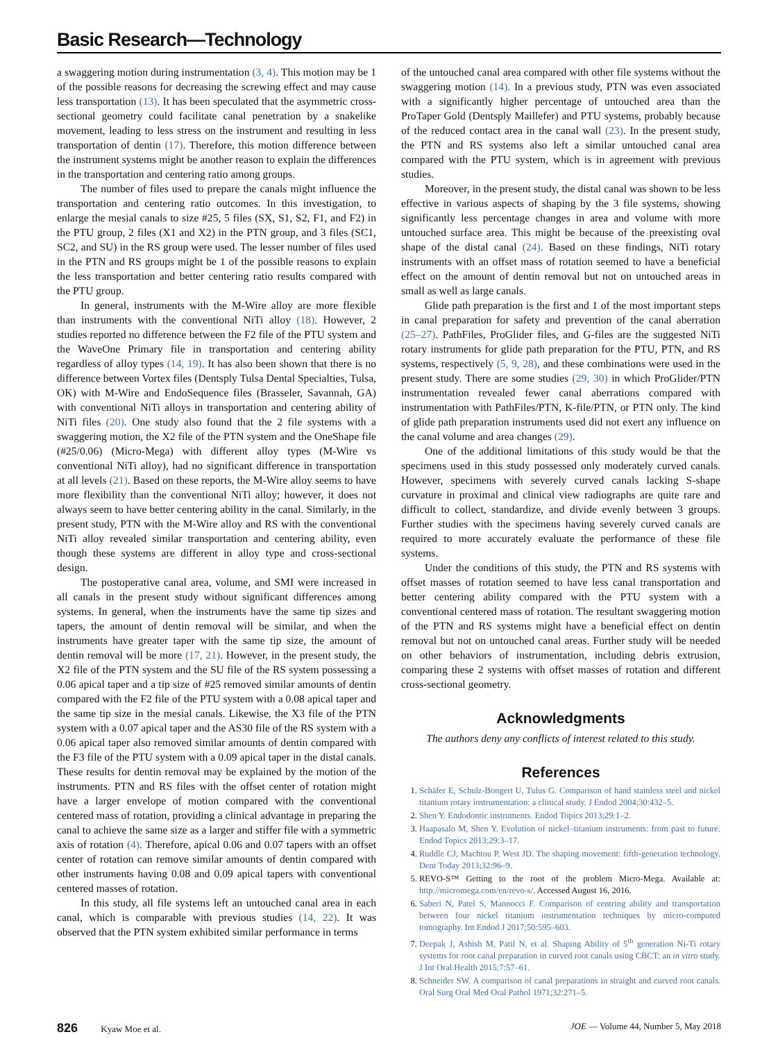Basic Research—Technology
a swaggering motion during instrumentation (3, 4). This motion may be 1 of the possible reasons for decreasing the screwing effect and may cause less transportation (13). It has been speculated that the asymmetric cross-sectional geometry could facilitate canal penetration by a snakelike movement, leading to less stress on the instrument and resulting in less transportation of dentin (17). Therefore, this motion difference between the instrument systems might be another reason to explain the differences in the transportation and centering ratio among groups.
The number of files used to prepare the canals might influence the transportation and centering ratio outcomes. In this investigation, to enlarge the mesial canals to size #25, 5 files (SX, S1, S2, F1, and F2) in the PTU group, 2 files (X1 and X2) in the PTN group, and 3 files (SC1, SC2, and SU) in the RS group were used. The lesser number of files used in the PTN and RS groups might be 1 of the possible reasons to explain the less transportation and better centering ratio results compared with the PTU group.
In general, instruments with the M-Wire alloy are more flexible than instruments with the conventional NiTi alloy (18). However, 2 studies reported no difference between the F2 file of the PTU system and the WaveOne Primary file in transportation and centering ability regardless of alloy types (14, 19). It has also been shown that there is no difference between Vortex files (Dentsply Tulsa Dental Specialties, Tulsa, OK) with M-Wire and EndoSequence files (Brasseler, Savannah, GA) with conventional NiTi alloys in transportation and centering ability of NiTi files (20). One study also found that the 2 file systems with a swaggering motion, the X2 file of the PTN system and the OneShape file (#25/0.06) (Micro-Mega) with different alloy types (M-Wire vs conventional NiTi alloy), had no significant difference in transportation at all levels (21). Based on these reports, the M-Wire alloy seems to have more flexibility than the conventional NiTi alloy; however, it does not always seem to have better centering ability in the canal. Similarly, in the present study, PTN with the M-Wire alloy and RS with the conventional NiTi alloy revealed similar transportation and centering ability, even though these systems are different in alloy type and cross-sectional design.
The postoperative canal area, volume, and SMI were increased in all canals in the present study without significant differences among systems. In general, when the instruments have the same tip sizes and tapers, the amount of dentin removal will be similar, and when the instruments have greater taper with the same tip size, the amount of dentin removal will be more (17, 21). However, in the present study, the X2 file of the PTN system and the SU file of the RS system possessing a 0.06 apical taper and a tip size of #25 removed similar amounts of dentin compared with the F2 file of the PTU system with a 0.08 apical taper and the same tip size in the mesial canals. Likewise, the X3 file of the PTN system with a 0.07 apical taper and the AS30 file of the RS system with a 0.06 apical taper also removed similar amounts of dentin compared with the F3 file of the PTU system with a 0.09 apical taper in the distal canals. These results for dentin removal may be explained by the motion of the instruments. PTN and RS files with the offset center of rotation might have a larger envelope of motion compared with the conventional centered mass of rotation, providing a clinical advantage in preparing the canal to achieve the same size as a larger and stiffer file with a symmetric axis of rotation (4). Therefore, apical 0.06 and 0.07 tapers with an offset center of rotation can remove similar amounts of dentin compared with other instruments having 0.08 and 0.09 apical tapers with conventional centered masses of rotation.
In this study, all file systems left an untouched canal area in each canal, which is comparable with previous studies (14, 22). It was observed that the PTN system exhibited similar performance in terms
of the untouched canal area compared with other file systems without the swaggering motion (14). In a previous study, PTN was even associated with a significantly higher percentage of untouched area than the ProTaper Gold (Dentsply Maillefer) and PTU systems, probably because of the reduced contact area in the canal wall (23). In the present study, the PTN and RS systems also left a similar untouched canal area compared with the PTU system, which is in agreement with previous studies.
Moreover, in the present study, the distal canal was shown to be less effective in various aspects of shaping by the 3 file systems, showing significantly less percentage changes in area and volume with more untouched surface area. This might be because of the preexisting oval shape of the distal canal (24). Based on these findings, NiTi rotary instruments with an offset mass of rotation seemed to have a beneficial effect on the amount of dentin removal but not on untouched areas in small as well as large canals.
Glide path preparation is the first and 1 of the most important steps in canal preparation for safety and prevention of the canal aberration (25–27). PathFiles, ProGlider files, and G-files are the suggested NiTi rotary instruments for glide path preparation for the PTU, PTN, and RS systems, respectively (5, 9, 28), and these combinations were used in the present study. There are some studies (29, 30) in which ProGlider/PTN instrumentation revealed fewer canal aberrations compared with instrumentation with PathFiles/PTN, K-file/PTN, or PTN only. The kind of glide path preparation instruments used did not exert any influence on the canal volume and area changes (29).
One of the additional limitations of this study would be that the specimens used in this study possessed only moderately curved canals. However, specimens with severely curved canals lacking S-shape curvature in proximal and clinical view radiographs are quite rare and difficult to collect, standardize, and divide evenly between 3 groups. Further studies with the specimens having severely curved canals are required to more accurately evaluate the performance of these file systems.
Under the conditions of this study, the PTN and RS systems with offset masses of rotation seemed to have less canal transportation and better centering ability compared with the PTU system with a conventional centered mass of rotation. The resultant swaggering motion of the PTN and RS systems might have a beneficial effect on dentin removal but not on untouched canal areas. Further study will be needed on other behaviors of instrumentation, including debris extrusion, comparing these 2 systems with offset masses of rotation and different cross-sectional geometry.
Acknowledgments
The authors deny any conflicts of interest related to this study.
References
1. Schäfer E, Schulz-Bongert U, Tulus G. Comparison of hand stainless steel and nickel titanium rotary instrumentation: a clinical study. J Endod 2004;30:432–5.
2. Shen Y. Endodontic instruments. Endod Topics 2013;29:1–2.
3. Haapasalo M, Shen Y. Evolution of nickel–titanium instruments: from past to future. Endod Topics 2013;29:3–17.
4. Ruddle CJ, Machtou P, West JD. The shaping movement: fifth-generation technology. Dent Today 2013;32:96–9.
5. REVO-S™ Getting to the root of the problem Micro-Mega. Available at: http://micromega.com/en/revo-s/. Accessed August 16, 2016.
6. Saberi N, Patel S, Mannocci F. Comparison of centring ability and transportation between four nickel titanium instrumentation techniques by micro-computed tomography. Int Endod J 2017;50:595–603.
7. Deepak J, Ashish M, Patil N, et al. Shaping Ability of 5<sup>th</sup> generation Ni-Ti rotary systems for root canal preparation in curved root canals using CBCT: an in vitro study. J Int Oral Health 2015;7:57–61.
8. Schneider SW. A comparison of canal preparations in straight and curved root canals. Oral Surg Oral Med Oral Pathol 1971;32:271–5.
826 Kyaw Moe et al. JOE — Volume 44, Number 5, May 2018